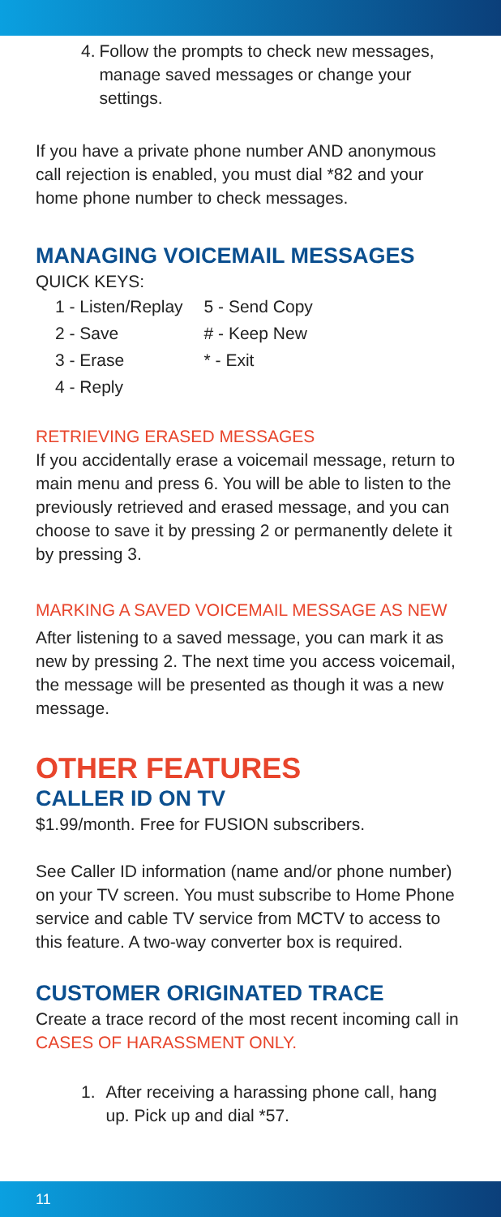4. Follow the prompts to check new messages, manage saved messages or change your settings.
If you have a private phone number AND anonymous call rejection is enabled, you must dial *82 and your home phone number to check messages.
MANAGING VOICEMAIL MESSAGES
QUICK KEYS:
| 1 - Listen/Replay | 5 - Send Copy |
| 2 - Save | # - Keep New |
| 3 - Erase | * - Exit |
| 4 - Reply | |
RETRIEVING ERASED MESSAGES
If you accidentally erase a voicemail message, return to main menu and press 6. You will be able to listen to the previously retrieved and erased message, and you can choose to save it by pressing 2 or permanently delete it by pressing 3.
MARKING A SAVED VOICEMAIL MESSAGE AS NEW
After listening to a saved message, you can mark it as new by pressing 2. The next time you access voicemail, the message will be presented as though it was a new message.
OTHER FEATURES
CALLER ID ON TV
$1.99/month. Free for FUSION subscribers.
See Caller ID information (name and/or phone number) on your TV screen. You must subscribe to Home Phone service and cable TV service from MCTV to access to this feature. A two-way converter box is required.
CUSTOMER ORIGINATED TRACE
Create a trace record of the most recent incoming call in CASES OF HARASSMENT ONLY.
1. After receiving a harassing phone call, hang up. Pick up and dial *57.
11